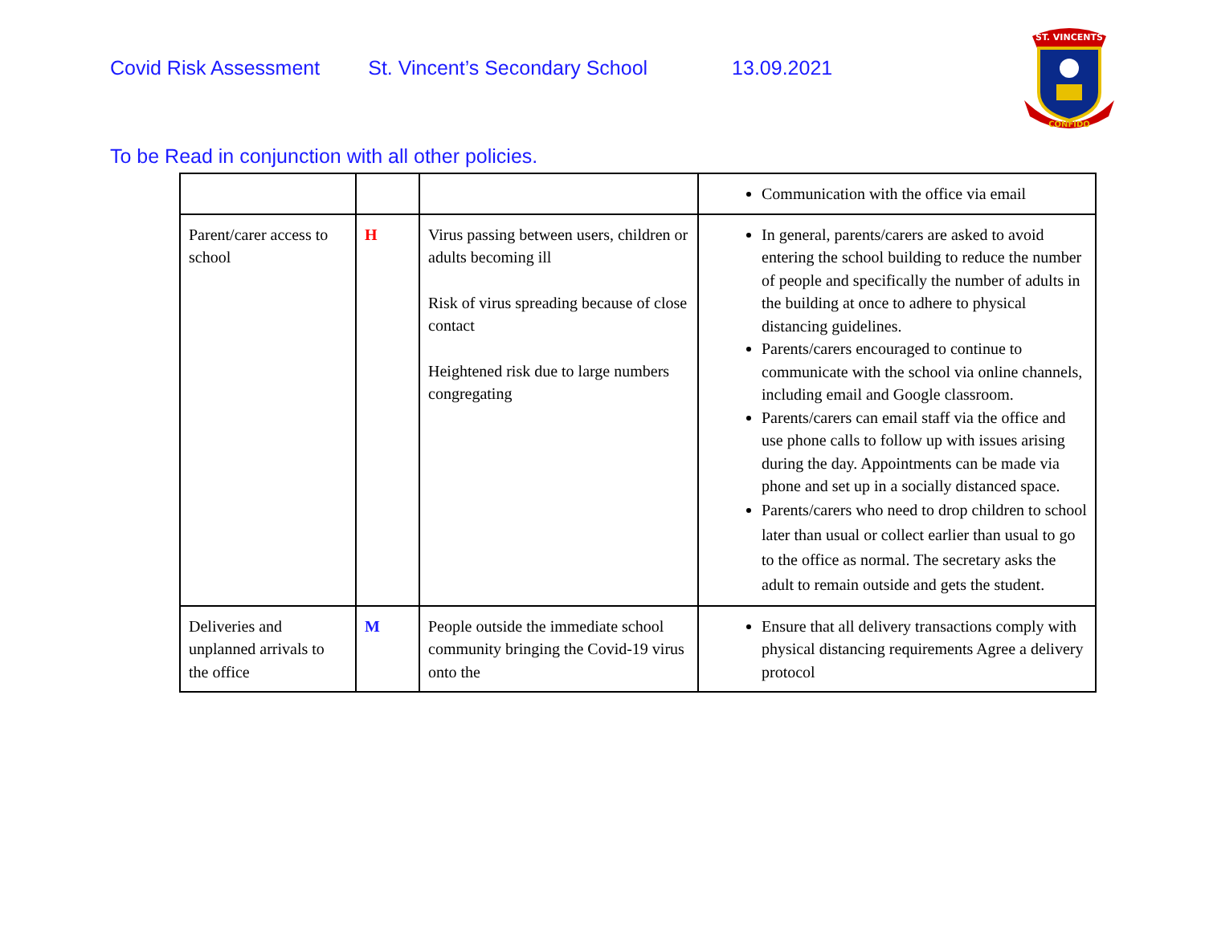Covid Risk Assessment St. Vincent’s Secondary School 13.09.2021
ST. VINCENTS
CONFIDO
To be Read in conjunction with all other policies.
| | | | Communication with the office via email |
| Parent/carer access to school | H | Virus passing between users, children or adults becoming ill Risk of virus spreading because of close contact Heightened risk due to large numbers congregating | In general, parents/carers are asked to avoid entering the school building to reduce the number of people and specifically the number of adults in the building at once to adhere to physical distancing guidelines. Parents/carers encouraged to continue to communicate with the school via online channels, including email and Google classroom. Parents/carers can email staff via the office and use phone calls to follow up with issues arising during the day. Appointments can be made via phone and set up in a socially distanced space. Parents/carers who need to drop children to school later than usual or collect earlier than usual to go to the office as normal. The secretary asks the adult to remain outside and gets the student. |
| Deliveries and unplanned arrivals to the office | M | People outside the immediate school community bringing the Covid-19 virus onto the | Ensure that all delivery transactions comply with physical distancing requirements Agree a delivery protocol |